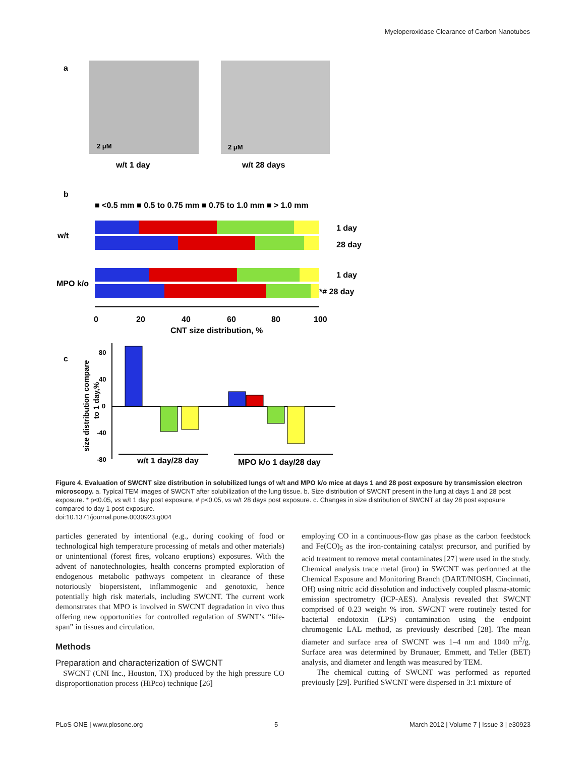Myeloperoxidase Clearance of Carbon Nanotubes
a
2 μM
2 μM
w/t 1 day
w/t 28 days
b
■ <0.5 mm ■ 0.5 to 0.75 mm ■ 0.75 to 1.0 mm ■ > 1.0 mm
w/t
MPO k/o
1 day
28 day
1 day
*# 28 day
0
20
40
60
80
100
CNT size distribution, %
c
80
40
0
-40
-80
w/t 1 day/28 day
MPO k/o 1 day/28 day
size distribution compare
to 1 day,%
Figure 4. Evaluation of SWCNT size distribution in solubilized lungs of w/t and MPO k/o mice at days 1 and 28 post exposure by transmission electron microscopy. a. Typical TEM images of SWCNT after solubilization of the lung tissue. b. Size distribution of SWCNT present in the lung at days 1 and 28 post exposure. * p<0.05, vs w/t 1 day post exposure, # p<0.05, vs w/t 28 days post exposure. c. Changes in size distribution of SWCNT at day 28 post exposure compared to day 1 post exposure.
doi:10.1371/journal.pone.0030923.g004
particles generated by intentional (e.g., during cooking of food or technological high temperature processing of metals and other materials) or unintentional (forest fires, volcano eruptions) exposures. With the advent of nanotechnologies, health concerns prompted exploration of endogenous metabolic pathways competent in clearance of these notoriously biopersistent, inflammogenic and genotoxic, hence potentially high risk materials, including SWCNT. The current work demonstrates that MPO is involved in SWCNT degradation in vivo thus offering new opportunities for controlled regulation of SWNT’s “life-span” in tissues and circulation.
Methods
Preparation and characterization of SWCNT
SWCNT (CNI Inc., Houston, TX) produced by the high pressure CO disproportionation process (HiPco) technique [26]
employing CO in a continuous-flow gas phase as the carbon feedstock and Fe(CO)<sub>5</sub> as the iron-containing catalyst precursor, and purified by acid treatment to remove metal contaminates [27] were used in the study. Chemical analysis trace metal (iron) in SWCNT was performed at the Chemical Exposure and Monitoring Branch (DART/NIOSH, Cincinnati, OH) using nitric acid dissolution and inductively coupled plasma-atomic emission spectrometry (ICP-AES). Analysis revealed that SWCNT comprised of 0.23 weight % iron. SWCNT were routinely tested for bacterial endotoxin (LPS) contamination using the endpoint chromogenic LAL method, as previously described [28]. The mean diameter and surface area of SWCNT was 1–4 nm and 1040 m<sup>2</sup>/g. Surface area was determined by Brunauer, Emmett, and Teller (BET) analysis, and diameter and length was measured by TEM.
The chemical cutting of SWCNT was performed as reported previously [29]. Purified SWCNT were dispersed in 3:1 mixture of
PLoS ONE | www.plosone.org 5 March 2012 | Volume 7 | Issue 3 | e30923